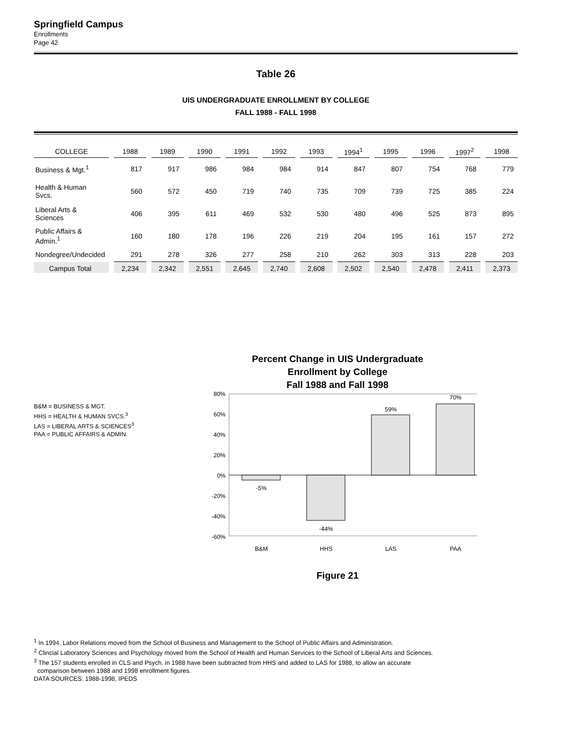Springfield Campus
Enrollments
Page 42
Table 26
UIS UNDERGRADUATE ENROLLMENT BY COLLEGE
FALL 1988 - FALL 1998
| COLLEGE | 1988 | 1989 | 1990 | 1991 | 1992 | 1993 | 1994<sup>1</sup> | 1995 | 1996 | 1997<sup>2</sup> | 1998 |
| --- | --- | --- | --- | --- | --- | --- | --- | --- | --- | --- | --- |
| Business & Mgt.<sup>1</sup> | 817 | 917 | 986 | 984 | 984 | 914 | 847 | 807 | 754 | 768 | 779 |
| Health & Human Svcs. | 560 | 572 | 450 | 719 | 740 | 735 | 709 | 739 | 725 | 385 | 224 |
| Liberal Arts & Sciences | 406 | 395 | 611 | 469 | 532 | 530 | 480 | 496 | 525 | 873 | 895 |
| Public Affairs & Admin.<sup>1</sup> | 160 | 180 | 178 | 196 | 226 | 219 | 204 | 195 | 161 | 157 | 272 |
| Nondegree/Undecided | 291 | 278 | 326 | 277 | 258 | 210 | 262 | 303 | 313 | 228 | 203 |
| Campus Total | 2,234 | 2,342 | 2,551 | 2,645 | 2,740 | 2,608 | 2,502 | 2,540 | 2,478 | 2,411 | 2,373 |
B&M = BUSINESS & MGT.
HHS = HEALTH & HUMAN SVCS.<sup>3</sup>
LAS = LIBERAL ARTS & SCIENCES<sup>3</sup>
PAA = PUBLIC AFFAIRS & ADMIN.
Percent Change in UIS Undergraduate
Enrollment by College
Fall 1988 and Fall 1998
80%
60%
40%
20%
0%
-20%
-40%
-60%
-5%
-44%
59%
70%
B&M
HHS
LAS
PAA
Figure 21
<sup>1</sup> In 1994, Labor Relations moved from the School of Business and Management to the School of Public Affairs and Administration.
<sup>2</sup> Clincial Laboratory Sciences and Psychology moved from the School of Health and Human Services to the School of Liberal Arts and Sciences.
<sup>3</sup> The 157 students enrolled in CLS and Psych. in 1988 have been subtracted from HHS and added to LAS for 1988, to allow an accurate
comparison between 1988 and 1998 enrollment figures.
DATA SOURCES: 1988-1998, IPEDS